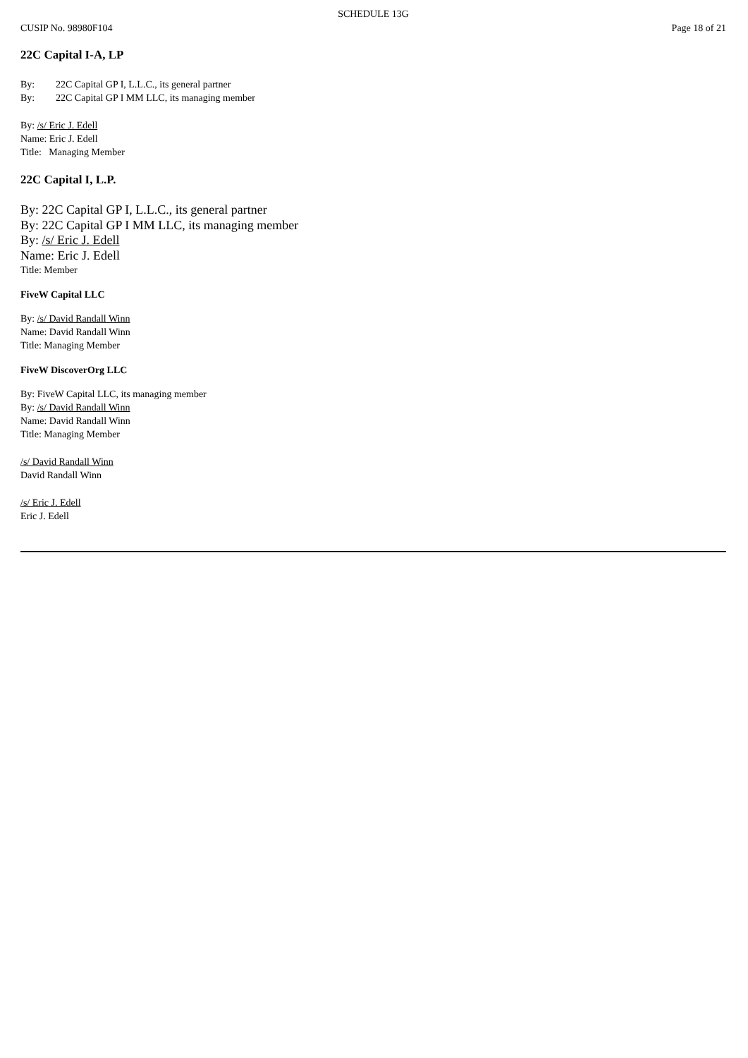SCHEDULE 13G
CUSIP No. 98980F104 Page 18 of 21
22C Capital I-A, LP
By: 22C Capital GP I, L.L.C., its general partner
By: 22C Capital GP I MM LLC, its managing member
By: /s/ Eric J. Edell
Name: Eric J. Edell
Title: Managing Member
22C Capital I, L.P.
By: 22C Capital GP I, L.L.C., its general partner
By: 22C Capital GP I MM LLC, its managing member
By: /s/ Eric J. Edell
Name: Eric J. Edell
Title: Member
FiveW Capital LLC
By: /s/ David Randall Winn
Name: David Randall Winn
Title: Managing Member
FiveW DiscoverOrg LLC
By: FiveW Capital LLC, its managing member
By: /s/ David Randall Winn
Name: David Randall Winn
Title: Managing Member
/s/ David Randall Winn
David Randall Winn
/s/ Eric J. Edell
Eric J. Edell